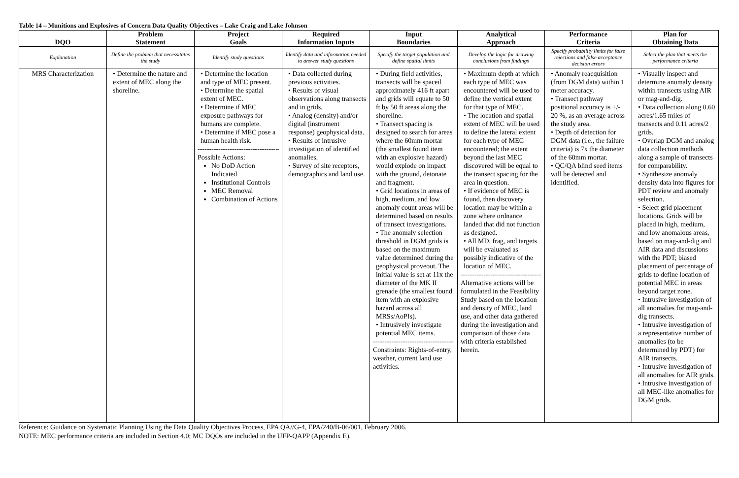Table 14 – Munitions and Explosives of Concern Data Quality Objectives – Lake Craig and Lake Johnson
| DQO | Problem Statement | Project Goals | Required Information Inputs | Input Boundaries | Analytical Approach | Performance Criteria | Plan for Obtaining Data |
| --- | --- | --- | --- | --- | --- | --- | --- |
| Explanation | Define the problem that necessitates the study | Identify study questions | Identify data and information needed to answer study questions | Specify the target population and define spatial limits | Develop the logic for drawing conclusions from findings | Specify probability limits for false rejections and false acceptance decision errors | Select the plan that meets the performance criteria |
| MRS Characterization | • Determine the nature and extent of MEC along the shoreline. | • Determine the location and type of MEC present. • Determine the spatial extent of MEC. • Determine if MEC exposure pathways for humans are complete. • Determine if MEC pose a human health risk. ------------------------------------ Possible Actions: No DoD Action Indicated Institutional Controls MEC Removal Combination of Actions | • Data collected during previous activities. • Results of visual observations along transects and in grids. • Analog (density) and/or digital (instrument response) geophysical data. • Results of intrusive investigation of identified anomalies. • Survey of site receptors, demographics and land use. | • During field activities, transects will be spaced approximately 416 ft apart and grids will equate to 50 ft by 50 ft areas along the shoreline. • Transect spacing is designed to search for areas where the 60mm mortar (the smallest found item with an explosive hazard) would explode on impact with the ground, detonate and fragment. • Grid locations in areas of high, medium, and low anomaly count areas will be determined based on results of transect investigations. • The anomaly selection threshold in DGM grids is based on the maximum value determined during the geophysical proveout. The initial value is set at 11x the diameter of the MK II grenade (the smallest found item with an explosive hazard across all MRSs/AoPIs). • Intrusively investigate potential MEC items. ------------------------------------ Constraints: Rights-of-entry, weather, current land use activities. | • Maximum depth at which each type of MEC was encountered will be used to define the vertical extent for that type of MEC. • The location and spatial extent of MEC will be used to define the lateral extent for each type of MEC encountered; the extent beyond the last MEC discovered will be equal to the transect spacing for the area in question. • If evidence of MEC is found, then discovery location may be within a zone where ordnance landed that did not function as designed. • All MD, frag, and targets will be evaluated as possibly indicative of the location of MEC. ------------------------------------ Alternative actions will be formulated in the Feasibility Study based on the location and density of MEC, land use, and other data gathered during the investigation and comparison of those data with criteria established herein. | • Anomaly reacquisition (from DGM data) within 1 meter accuracy. • Transect pathway positional accuracy is +/- 20 %, as an average across the study area. • Depth of detection for DGM data (i.e., the failure criteria) is 7x the diameter of the 60mm mortar. • QC/QA blind seed items will be detected and identified. | • Visually inspect and determine anomaly density within transects using AIR or mag-and-dig. • Data collection along 0.60 acres/1.65 miles of transects and 0.11 acres/2 grids. • Overlap DGM and analog data collection methods along a sample of transects for comparability. • Synthesize anomaly density data into figures for PDT review and anomaly selection. • Select grid placement locations. Grids will be placed in high, medium, and low anomalous areas, based on mag-and-dig and AIR data and discussions with the PDT; biased placement of percentage of grids to define location of potential MEC in areas beyond target zone. • Intrusive investigation of all anomalies for mag-and-dig transects. • Intrusive investigation of a representative number of anomalies (to be determined by PDT) for AIR transects. • Intrusive investigation of all anomalies for AIR grids. • Intrusive investigation of all MEC-like anomalies for DGM grids. |
Reference: Guidance on Systematic Planning Using the Data Quality Objectives Process, EPA QA//G-4, EPA/240/B-06/001, February 2006.
NOTE: MEC performance criteria are included in Section 4.0; MC DQOs are included in the UFP-QAPP (Appendix E).